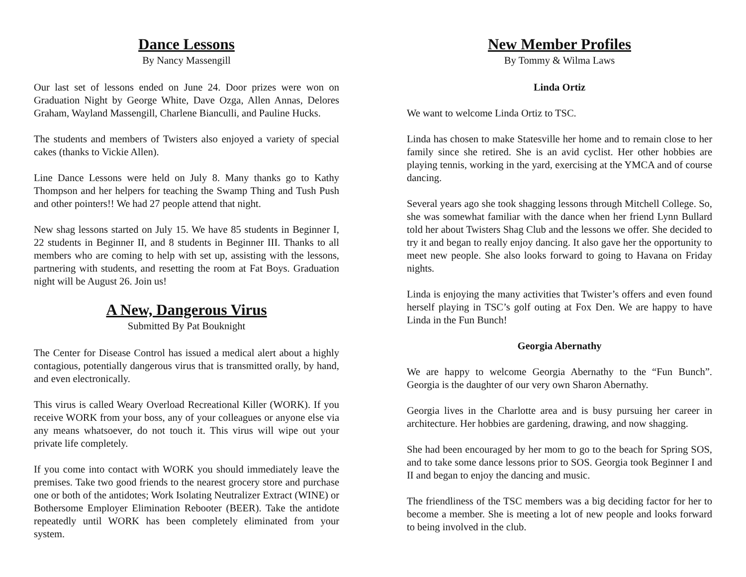Dance Lessons
By Nancy Massengill
Our last set of lessons ended on June 24. Door prizes were won on Graduation Night by George White, Dave Ozga, Allen Annas, Delores Graham, Wayland Massengill, Charlene Bianculli, and Pauline Hucks.
The students and members of Twisters also enjoyed a variety of special cakes (thanks to Vickie Allen).
Line Dance Lessons were held on July 8. Many thanks go to Kathy Thompson and her helpers for teaching the Swamp Thing and Tush Push and other pointers!! We had 27 people attend that night.
New shag lessons started on July 15. We have 85 students in Beginner I, 22 students in Beginner II, and 8 students in Beginner III. Thanks to all members who are coming to help with set up, assisting with the lessons, partnering with students, and resetting the room at Fat Boys. Graduation night will be August 26. Join us!
A New, Dangerous Virus
Submitted By Pat Bouknight
The Center for Disease Control has issued a medical alert about a highly contagious, potentially dangerous virus that is transmitted orally, by hand, and even electronically.
This virus is called Weary Overload Recreational Killer (WORK). If you receive WORK from your boss, any of your colleagues or anyone else via any means whatsoever, do not touch it. This virus will wipe out your private life completely.
If you come into contact with WORK you should immediately leave the premises. Take two good friends to the nearest grocery store and purchase one or both of the antidotes; Work Isolating Neutralizer Extract (WINE) or Bothersome Employer Elimination Rebooter (BEER). Take the antidote repeatedly until WORK has been completely eliminated from your system.
New Member Profiles
By Tommy & Wilma Laws
Linda Ortiz
We want to welcome Linda Ortiz to TSC.
Linda has chosen to make Statesville her home and to remain close to her family since she retired. She is an avid cyclist. Her other hobbies are playing tennis, working in the yard, exercising at the YMCA and of course dancing.
Several years ago she took shagging lessons through Mitchell College. So, she was somewhat familiar with the dance when her friend Lynn Bullard told her about Twisters Shag Club and the lessons we offer. She decided to try it and began to really enjoy dancing. It also gave her the opportunity to meet new people. She also looks forward to going to Havana on Friday nights.
Linda is enjoying the many activities that Twister’s offers and even found herself playing in TSC’s golf outing at Fox Den. We are happy to have Linda in the Fun Bunch!
Georgia Abernathy
We are happy to welcome Georgia Abernathy to the “Fun Bunch”. Georgia is the daughter of our very own Sharon Abernathy.
Georgia lives in the Charlotte area and is busy pursuing her career in architecture. Her hobbies are gardening, drawing, and now shagging.
She had been encouraged by her mom to go to the beach for Spring SOS, and to take some dance lessons prior to SOS. Georgia took Beginner I and II and began to enjoy the dancing and music.
The friendliness of the TSC members was a big deciding factor for her to become a member. She is meeting a lot of new people and looks forward to being involved in the club.